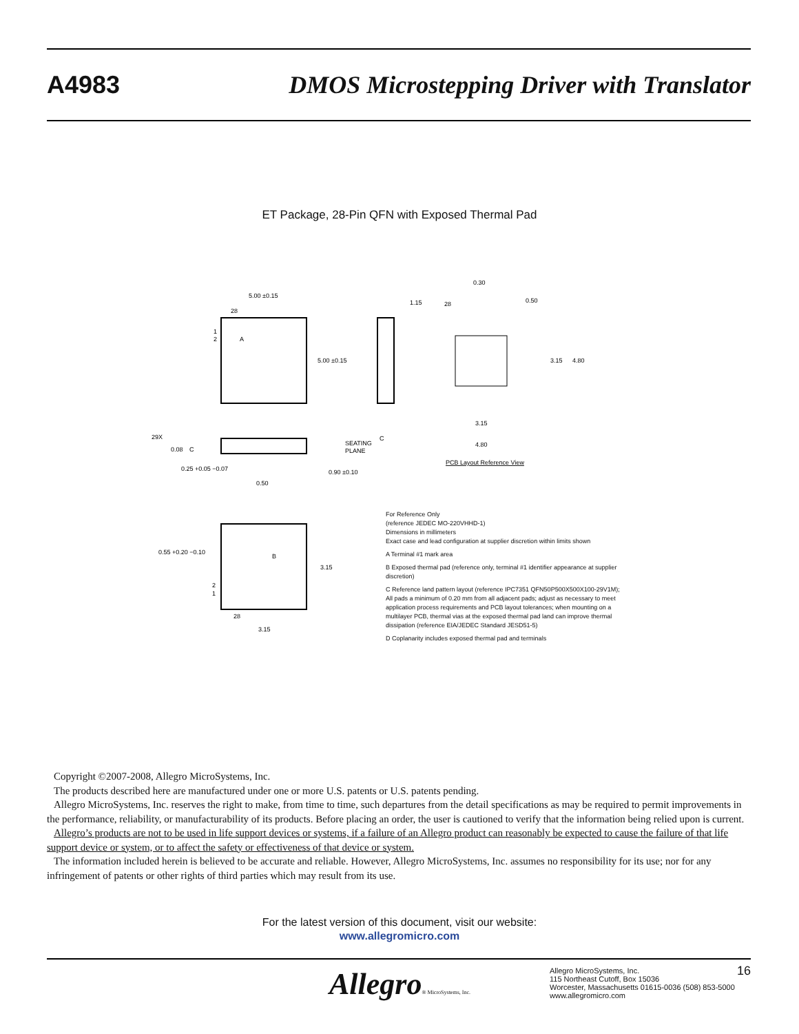A4983 DMOS Microstepping Driver with Translator
ET Package, 28-Pin QFN with Exposed Thermal Pad
5.00 ±0.15
28
5.00 ±0.15
1
2
A
0.30
0.50
1.15
28
3.15
4.80
3.15
4.80
29X
0.08
C
SEATING
PLANE
C
0.25 +0.05 −0.07
0.90 ±0.10
0.50
PCB Layout Reference View
0.55 +0.20 −0.10
3.15
B
2
1
28
3.15
For Reference Only
(reference JEDEC MO-220VHHD-1)
Dimensions in millimeters
Exact case and lead configuration at supplier discretion within limits shown
A Terminal #1 mark area
B Exposed thermal pad (reference only, terminal #1 identifier appearance at supplier discretion)
C Reference land pattern layout (reference IPC7351 QFN50P500X500X100-29V1M);
All pads a minimum of 0.20 mm from all adjacent pads; adjust as necessary to meet application process requirements and PCB layout tolerances; when mounting on a multilayer PCB, thermal vias at the exposed thermal pad land can improve thermal dissipation (reference EIA/JEDEC Standard JESD51-5)
D Coplanarity includes exposed thermal pad and terminals
Copyright ©2007-2008, Allegro MicroSystems, Inc.
The products described here are manufactured under one or more U.S. patents or U.S. patents pending.
Allegro MicroSystems, Inc. reserves the right to make, from time to time, such departures from the detail specifications as may be required to permit improvements in the performance, reliability, or manufacturability of its products. Before placing an order, the user is cautioned to verify that the information being relied upon is current.
Allegro’s products are not to be used in life support devices or systems, if a failure of an Allegro product can reasonably be expected to cause the failure of that life support device or system, or to affect the safety or effectiveness of that device or system.
The information included herein is believed to be accurate and reliable. However, Allegro MicroSystems, Inc. assumes no responsibility for its use; nor for any infringement of patents or other rights of third parties which may result from its use.
For the latest version of this document, visit our website:
www.allegromicro.com
Allegro® MicroSystems, Inc.
Allegro MicroSystems, Inc.
115 Northeast Cutoff, Box 15036
Worcester, Massachusetts 01615-0036 (508) 853-5000
www.allegromicro.com
16